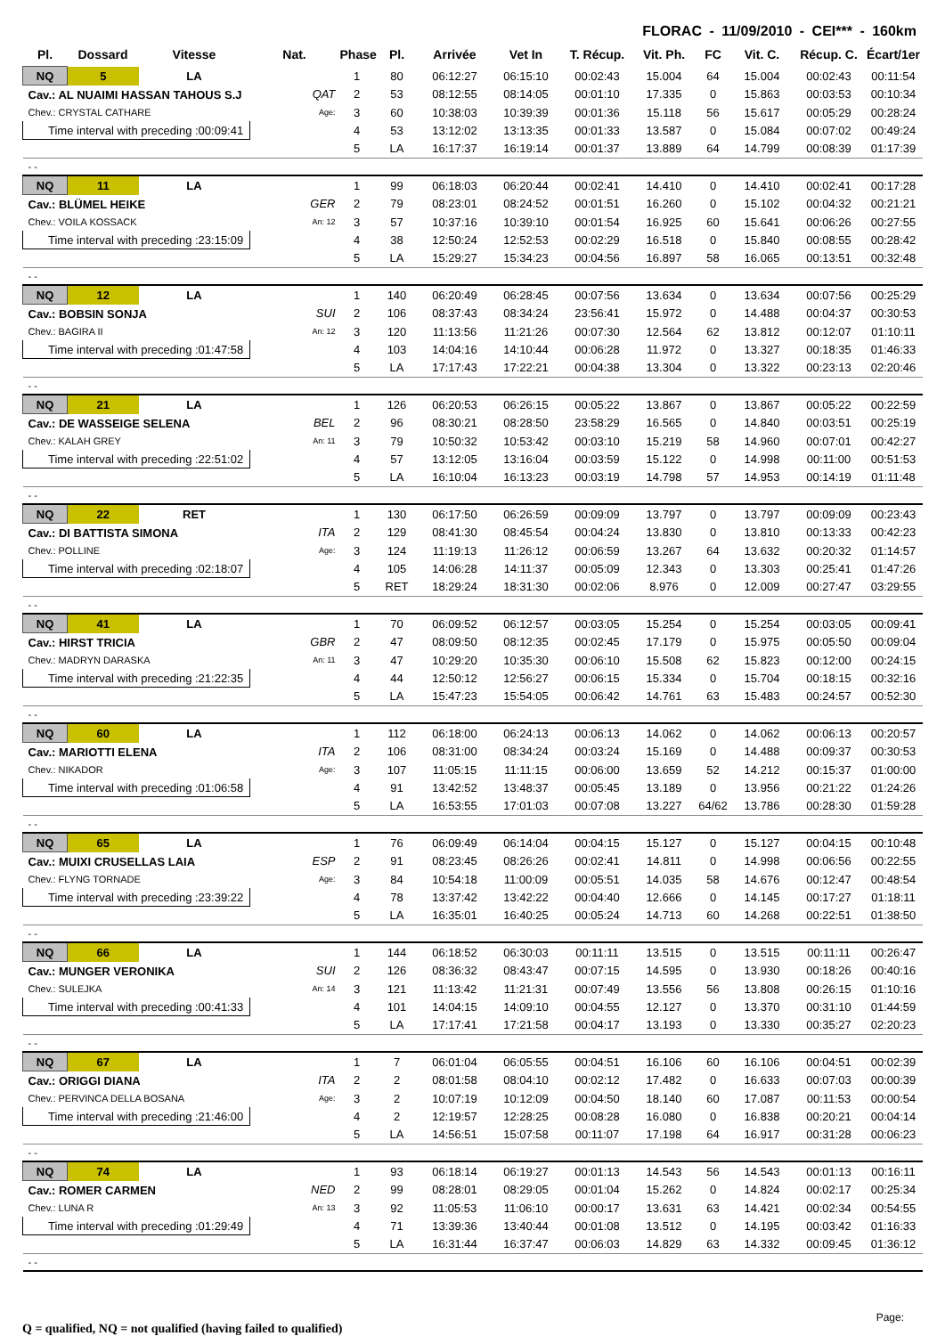FLORAC - 11/09/2010 - CEI*** - 160km
| Pl. | Dossard | Vitesse | Nat. | Phase | Pl. | Arrivée | Vet In | T. Récup. | Vit. Ph. | FC | Vit. C. | Récup. C. | Écart/1er |
| --- | --- | --- | --- | --- | --- | --- | --- | --- | --- | --- | --- | --- | --- |
| NQ | 5 | LA | | 1 | 80 | 06:12:27 | 06:15:10 | 00:02:43 | 15.004 | 64 | 15.004 | 00:02:43 | 00:11:54 |
| Cav.: AL NUAIMI HASSAN TAHOUS S.J | | | QAT | 2 | 53 | 08:12:55 | 08:14:05 | 00:01:10 | 17.335 | 0 | 15.863 | 00:03:53 | 00:10:34 |
| Chev.: CRYSTAL CATHARE | | | Age: | 3 | 60 | 10:38:03 | 10:39:39 | 00:01:36 | 15.118 | 56 | 15.617 | 00:05:29 | 00:28:24 |
| Time interval with preceding :00:09:41 | | | | 4 | 53 | 13:12:02 | 13:13:35 | 00:01:33 | 13.587 | 0 | 15.084 | 00:07:02 | 00:49:24 |
| | | | | 5 | LA | 16:17:37 | 16:19:14 | 00:01:37 | 13.889 | 64 | 14.799 | 00:08:39 | 01:17:39 |
| - - | | | | | | | | | | | | | |
| NQ | 11 | LA | | 1 | 99 | 06:18:03 | 06:20:44 | 00:02:41 | 14.410 | 0 | 14.410 | 00:02:41 | 00:17:28 |
| Cav.: BLÜMEL HEIKE | | | GER | 2 | 79 | 08:23:01 | 08:24:52 | 00:01:51 | 16.260 | 0 | 15.102 | 00:04:32 | 00:21:21 |
| Chev.: VOILA KOSSACK | | | An: 12 | 3 | 57 | 10:37:16 | 10:39:10 | 00:01:54 | 16.925 | 60 | 15.641 | 00:06:26 | 00:27:55 |
| Time interval with preceding :23:15:09 | | | | 4 | 38 | 12:50:24 | 12:52:53 | 00:02:29 | 16.518 | 0 | 15.840 | 00:08:55 | 00:28:42 |
| | | | | 5 | LA | 15:29:27 | 15:34:23 | 00:04:56 | 16.897 | 58 | 16.065 | 00:13:51 | 00:32:48 |
| - - | | | | | | | | | | | | | |
| NQ | 12 | LA | | 1 | 140 | 06:20:49 | 06:28:45 | 00:07:56 | 13.634 | 0 | 13.634 | 00:07:56 | 00:25:29 |
| Cav.: BOBSIN SONJA | | | SUI | 2 | 106 | 08:37:43 | 08:34:24 | 23:56:41 | 15.972 | 0 | 14.488 | 00:04:37 | 00:30:53 |
| Chev.: BAGIRA II | | | An: 12 | 3 | 120 | 11:13:56 | 11:21:26 | 00:07:30 | 12.564 | 62 | 13.812 | 00:12:07 | 01:10:11 |
| Time interval with preceding :01:47:58 | | | | 4 | 103 | 14:04:16 | 14:10:44 | 00:06:28 | 11.972 | 0 | 13.327 | 00:18:35 | 01:46:33 |
| | | | | 5 | LA | 17:17:43 | 17:22:21 | 00:04:38 | 13.304 | 0 | 13.322 | 00:23:13 | 02:20:46 |
| - - | | | | | | | | | | | | | |
| NQ | 21 | LA | | 1 | 126 | 06:20:53 | 06:26:15 | 00:05:22 | 13.867 | 0 | 13.867 | 00:05:22 | 00:22:59 |
| Cav.: DE WASSEIGE SELENA | | | BEL | 2 | 96 | 08:30:21 | 08:28:50 | 23:58:29 | 16.565 | 0 | 14.840 | 00:03:51 | 00:25:19 |
| Chev.: KALAH GREY | | | An: 11 | 3 | 79 | 10:50:32 | 10:53:42 | 00:03:10 | 15.219 | 58 | 14.960 | 00:07:01 | 00:42:27 |
| Time interval with preceding :22:51:02 | | | | 4 | 57 | 13:12:05 | 13:16:04 | 00:03:59 | 15.122 | 0 | 14.998 | 00:11:00 | 00:51:53 |
| | | | | 5 | LA | 16:10:04 | 16:13:23 | 00:03:19 | 14.798 | 57 | 14.953 | 00:14:19 | 01:11:48 |
| - - | | | | | | | | | | | | | |
| NQ | 22 | RET | | 1 | 130 | 06:17:50 | 06:26:59 | 00:09:09 | 13.797 | 0 | 13.797 | 00:09:09 | 00:23:43 |
| Cav.: DI BATTISTA SIMONA | | | ITA | 2 | 129 | 08:41:30 | 08:45:54 | 00:04:24 | 13.830 | 0 | 13.810 | 00:13:33 | 00:42:23 |
| Chev.: POLLINE | | | Age: | 3 | 124 | 11:19:13 | 11:26:12 | 00:06:59 | 13.267 | 64 | 13.632 | 00:20:32 | 01:14:57 |
| Time interval with preceding :02:18:07 | | | | 4 | 105 | 14:06:28 | 14:11:37 | 00:05:09 | 12.343 | 0 | 13.303 | 00:25:41 | 01:47:26 |
| | | | | 5 | RET | 18:29:24 | 18:31:30 | 00:02:06 | 8.976 | 0 | 12.009 | 00:27:47 | 03:29:55 |
| - - | | | | | | | | | | | | | |
| NQ | 41 | LA | | 1 | 70 | 06:09:52 | 06:12:57 | 00:03:05 | 15.254 | 0 | 15.254 | 00:03:05 | 00:09:41 |
| Cav.: HIRST TRICIA | | | GBR | 2 | 47 | 08:09:50 | 08:12:35 | 00:02:45 | 17.179 | 0 | 15.975 | 00:05:50 | 00:09:04 |
| Chev.: MADRYN DARASKA | | | An: 11 | 3 | 47 | 10:29:20 | 10:35:30 | 00:06:10 | 15.508 | 62 | 15.823 | 00:12:00 | 00:24:15 |
| Time interval with preceding :21:22:35 | | | | 4 | 44 | 12:50:12 | 12:56:27 | 00:06:15 | 15.334 | 0 | 15.704 | 00:18:15 | 00:32:16 |
| | | | | 5 | LA | 15:47:23 | 15:54:05 | 00:06:42 | 14.761 | 63 | 15.483 | 00:24:57 | 00:52:30 |
| - - | | | | | | | | | | | | | |
| NQ | 60 | LA | | 1 | 112 | 06:18:00 | 06:24:13 | 00:06:13 | 14.062 | 0 | 14.062 | 00:06:13 | 00:20:57 |
| Cav.: MARIOTTI ELENA | | | ITA | 2 | 106 | 08:31:00 | 08:34:24 | 00:03:24 | 15.169 | 0 | 14.488 | 00:09:37 | 00:30:53 |
| Chev.: NIKADOR | | | Age: | 3 | 107 | 11:05:15 | 11:11:15 | 00:06:00 | 13.659 | 52 | 14.212 | 00:15:37 | 01:00:00 |
| Time interval with preceding :01:06:58 | | | | 4 | 91 | 13:42:52 | 13:48:37 | 00:05:45 | 13.189 | 0 | 13.956 | 00:21:22 | 01:24:26 |
| | | | | 5 | LA | 16:53:55 | 17:01:03 | 00:07:08 | 13.227 | 64/62 | 13.786 | 00:28:30 | 01:59:28 |
| - - | | | | | | | | | | | | | |
| NQ | 65 | LA | | 1 | 76 | 06:09:49 | 06:14:04 | 00:04:15 | 15.127 | 0 | 15.127 | 00:04:15 | 00:10:48 |
| Cav.: MUIXI CRUSELLAS LAIA | | | ESP | 2 | 91 | 08:23:45 | 08:26:26 | 00:02:41 | 14.811 | 0 | 14.998 | 00:06:56 | 00:22:55 |
| Chev.: FLYNG TORNADE | | | Age: | 3 | 84 | 10:54:18 | 11:00:09 | 00:05:51 | 14.035 | 58 | 14.676 | 00:12:47 | 00:48:54 |
| Time interval with preceding :23:39:22 | | | | 4 | 78 | 13:37:42 | 13:42:22 | 00:04:40 | 12.666 | 0 | 14.145 | 00:17:27 | 01:18:11 |
| | | | | 5 | LA | 16:35:01 | 16:40:25 | 00:05:24 | 14.713 | 60 | 14.268 | 00:22:51 | 01:38:50 |
| - - | | | | | | | | | | | | | |
| NQ | 66 | LA | | 1 | 144 | 06:18:52 | 06:30:03 | 00:11:11 | 13.515 | 0 | 13.515 | 00:11:11 | 00:26:47 |
| Cav.: MUNGER VERONIKA | | | SUI | 2 | 126 | 08:36:32 | 08:43:47 | 00:07:15 | 14.595 | 0 | 13.930 | 00:18:26 | 00:40:16 |
| Chev.: SULEJKA | | | An: 14 | 3 | 121 | 11:13:42 | 11:21:31 | 00:07:49 | 13.556 | 56 | 13.808 | 00:26:15 | 01:10:16 |
| Time interval with preceding :00:41:33 | | | | 4 | 101 | 14:04:15 | 14:09:10 | 00:04:55 | 12.127 | 0 | 13.370 | 00:31:10 | 01:44:59 |
| | | | | 5 | LA | 17:17:41 | 17:21:58 | 00:04:17 | 13.193 | 0 | 13.330 | 00:35:27 | 02:20:23 |
| - - | | | | | | | | | | | | | |
| NQ | 67 | LA | | 1 | 7 | 06:01:04 | 06:05:55 | 00:04:51 | 16.106 | 60 | 16.106 | 00:04:51 | 00:02:39 |
| Cav.: ORIGGI DIANA | | | ITA | 2 | 2 | 08:01:58 | 08:04:10 | 00:02:12 | 17.482 | 0 | 16.633 | 00:07:03 | 00:00:39 |
| Chev.: PERVINCA DELLA BOSANA | | | Age: | 3 | 2 | 10:07:19 | 10:12:09 | 00:04:50 | 18.140 | 60 | 17.087 | 00:11:53 | 00:00:54 |
| Time interval with preceding :21:46:00 | | | | 4 | 2 | 12:19:57 | 12:28:25 | 00:08:28 | 16.080 | 0 | 16.838 | 00:20:21 | 00:04:14 |
| | | | | 5 | LA | 14:56:51 | 15:07:58 | 00:11:07 | 17.198 | 64 | 16.917 | 00:31:28 | 00:06:23 |
| - - | | | | | | | | | | | | | |
| NQ | 74 | LA | | 1 | 93 | 06:18:14 | 06:19:27 | 00:01:13 | 14.543 | 56 | 14.543 | 00:01:13 | 00:16:11 |
| Cav.: ROMER CARMEN | | | NED | 2 | 99 | 08:28:01 | 08:29:05 | 00:01:04 | 15.262 | 0 | 14.824 | 00:02:17 | 00:25:34 |
| Chev.: LUNA R | | | An: 13 | 3 | 92 | 11:05:53 | 11:06:10 | 00:00:17 | 13.631 | 63 | 14.421 | 00:02:34 | 00:54:55 |
| Time interval with preceding :01:29:49 | | | | 4 | 71 | 13:39:36 | 13:40:44 | 00:01:08 | 13.512 | 0 | 14.195 | 00:03:42 | 01:16:33 |
| | | | | 5 | LA | 16:31:44 | 16:37:47 | 00:06:03 | 14.829 | 63 | 14.332 | 00:09:45 | 01:36:12 |
| - - | | | | | | | | | | | | | |
Q = qualified, NQ = not qualified (having failed to qualified)
Page: